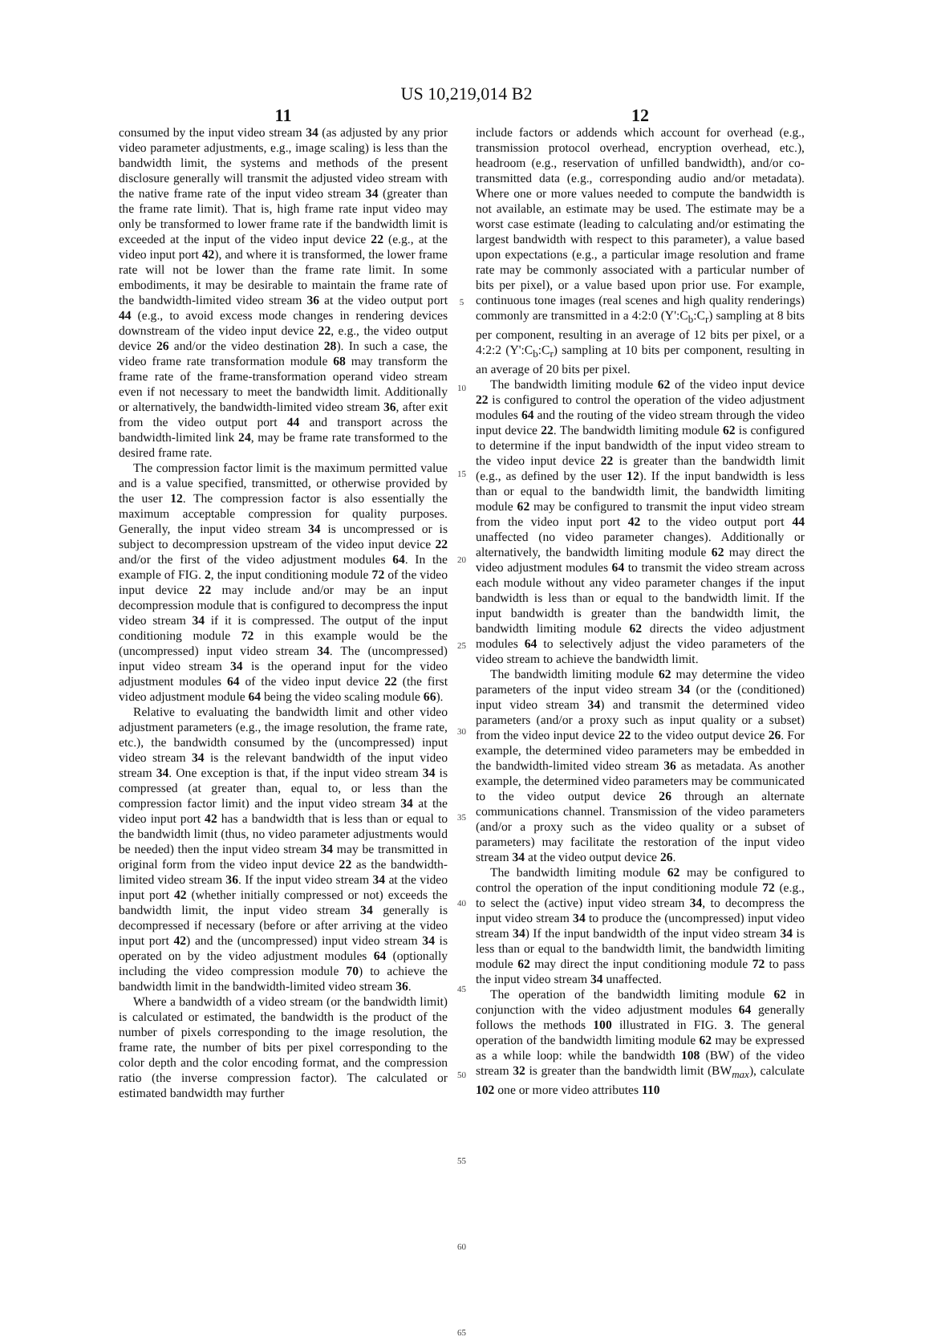US 10,219,014 B2
11
consumed by the input video stream 34 (as adjusted by any prior video parameter adjustments, e.g., image scaling) is less than the bandwidth limit, the systems and methods of the present disclosure generally will transmit the adjusted video stream with the native frame rate of the input video stream 34 (greater than the frame rate limit). That is, high frame rate input video may only be transformed to lower frame rate if the bandwidth limit is exceeded at the input of the video input device 22 (e.g., at the video input port 42), and where it is transformed, the lower frame rate will not be lower than the frame rate limit. In some embodiments, it may be desirable to maintain the frame rate of the bandwidth-limited video stream 36 at the video output port 44 (e.g., to avoid excess mode changes in rendering devices downstream of the video input device 22, e.g., the video output device 26 and/or the video destination 28). In such a case, the video frame rate transformation module 68 may transform the frame rate of the frame-transformation operand video stream even if not necessary to meet the bandwidth limit. Additionally or alternatively, the bandwidth-limited video stream 36, after exit from the video output port 44 and transport across the bandwidth-limited link 24, may be frame rate transformed to the desired frame rate.
The compression factor limit is the maximum permitted value and is a value specified, transmitted, or otherwise provided by the user 12. The compression factor is also essentially the maximum acceptable compression for quality purposes. Generally, the input video stream 34 is uncompressed or is subject to decompression upstream of the video input device 22 and/or the first of the video adjustment modules 64. In the example of FIG. 2, the input conditioning module 72 of the video input device 22 may include and/or may be an input decompression module that is configured to decompress the input video stream 34 if it is compressed. The output of the input conditioning module 72 in this example would be the (uncompressed) input video stream 34. The (uncompressed) input video stream 34 is the operand input for the video adjustment modules 64 of the video input device 22 (the first video adjustment module 64 being the video scaling module 66).
Relative to evaluating the bandwidth limit and other video adjustment parameters (e.g., the image resolution, the frame rate, etc.), the bandwidth consumed by the (uncompressed) input video stream 34 is the relevant bandwidth of the input video stream 34. One exception is that, if the input video stream 34 is compressed (at greater than, equal to, or less than the compression factor limit) and the input video stream 34 at the video input port 42 has a bandwidth that is less than or equal to the bandwidth limit (thus, no video parameter adjustments would be needed) then the input video stream 34 may be transmitted in original form from the video input device 22 as the bandwidth-limited video stream 36. If the input video stream 34 at the video input port 42 (whether initially compressed or not) exceeds the bandwidth limit, the input video stream 34 generally is decompressed if necessary (before or after arriving at the video input port 42) and the (uncompressed) input video stream 34 is operated on by the video adjustment modules 64 (optionally including the video compression module 70) to achieve the bandwidth limit in the bandwidth-limited video stream 36.
Where a bandwidth of a video stream (or the bandwidth limit) is calculated or estimated, the bandwidth is the product of the number of pixels corresponding to the image resolution, the frame rate, the number of bits per pixel corresponding to the color depth and the color encoding format, and the compression ratio (the inverse compression factor). The calculated or estimated bandwidth may further
5
10
15
20
25
30
35
40
45
50
55
60
65
12
include factors or addends which account for overhead (e.g., transmission protocol overhead, encryption overhead, etc.), headroom (e.g., reservation of unfilled bandwidth), and/or co-transmitted data (e.g., corresponding audio and/or metadata). Where one or more values needed to compute the bandwidth is not available, an estimate may be used. The estimate may be a worst case estimate (leading to calculating and/or estimating the largest bandwidth with respect to this parameter), a value based upon expectations (e.g., a particular image resolution and frame rate may be commonly associated with a particular number of bits per pixel), or a value based upon prior use. For example, continuous tone images (real scenes and high quality renderings) commonly are transmitted in a 4:2:0 (Y':C<sub>b</sub>:C<sub>r</sub>) sampling at 8 bits per component, resulting in an average of 12 bits per pixel, or a 4:2:2 (Y':C<sub>b</sub>:C<sub>r</sub>) sampling at 10 bits per component, resulting in an average of 20 bits per pixel.
The bandwidth limiting module 62 of the video input device 22 is configured to control the operation of the video adjustment modules 64 and the routing of the video stream through the video input device 22. The bandwidth limiting module 62 is configured to determine if the input bandwidth of the input video stream to the video input device 22 is greater than the bandwidth limit (e.g., as defined by the user 12). If the input bandwidth is less than or equal to the bandwidth limit, the bandwidth limiting module 62 may be configured to transmit the input video stream from the video input port 42 to the video output port 44 unaffected (no video parameter changes). Additionally or alternatively, the bandwidth limiting module 62 may direct the video adjustment modules 64 to transmit the video stream across each module without any video parameter changes if the input bandwidth is less than or equal to the bandwidth limit. If the input bandwidth is greater than the bandwidth limit, the bandwidth limiting module 62 directs the video adjustment modules 64 to selectively adjust the video parameters of the video stream to achieve the bandwidth limit.
The bandwidth limiting module 62 may determine the video parameters of the input video stream 34 (or the (conditioned) input video stream 34) and transmit the determined video parameters (and/or a proxy such as input quality or a subset) from the video input device 22 to the video output device 26. For example, the determined video parameters may be embedded in the bandwidth-limited video stream 36 as metadata. As another example, the determined video parameters may be communicated to the video output device 26 through an alternate communications channel. Transmission of the video parameters (and/or a proxy such as the video quality or a subset of parameters) may facilitate the restoration of the input video stream 34 at the video output device 26.
The bandwidth limiting module 62 may be configured to control the operation of the input conditioning module 72 (e.g., to select the (active) input video stream 34, to decompress the input video stream 34 to produce the (uncompressed) input video stream 34) If the input bandwidth of the input video stream 34 is less than or equal to the bandwidth limit, the bandwidth limiting module 62 may direct the input conditioning module 72 to pass the input video stream 34 unaffected.
The operation of the bandwidth limiting module 62 in conjunction with the video adjustment modules 64 generally follows the methods 100 illustrated in FIG. 3. The general operation of the bandwidth limiting module 62 may be expressed as a while loop: while the bandwidth 108 (BW) of the video stream 32 is greater than the bandwidth limit (BW<sub>max</sub>), calculate 102 one or more video attributes 110